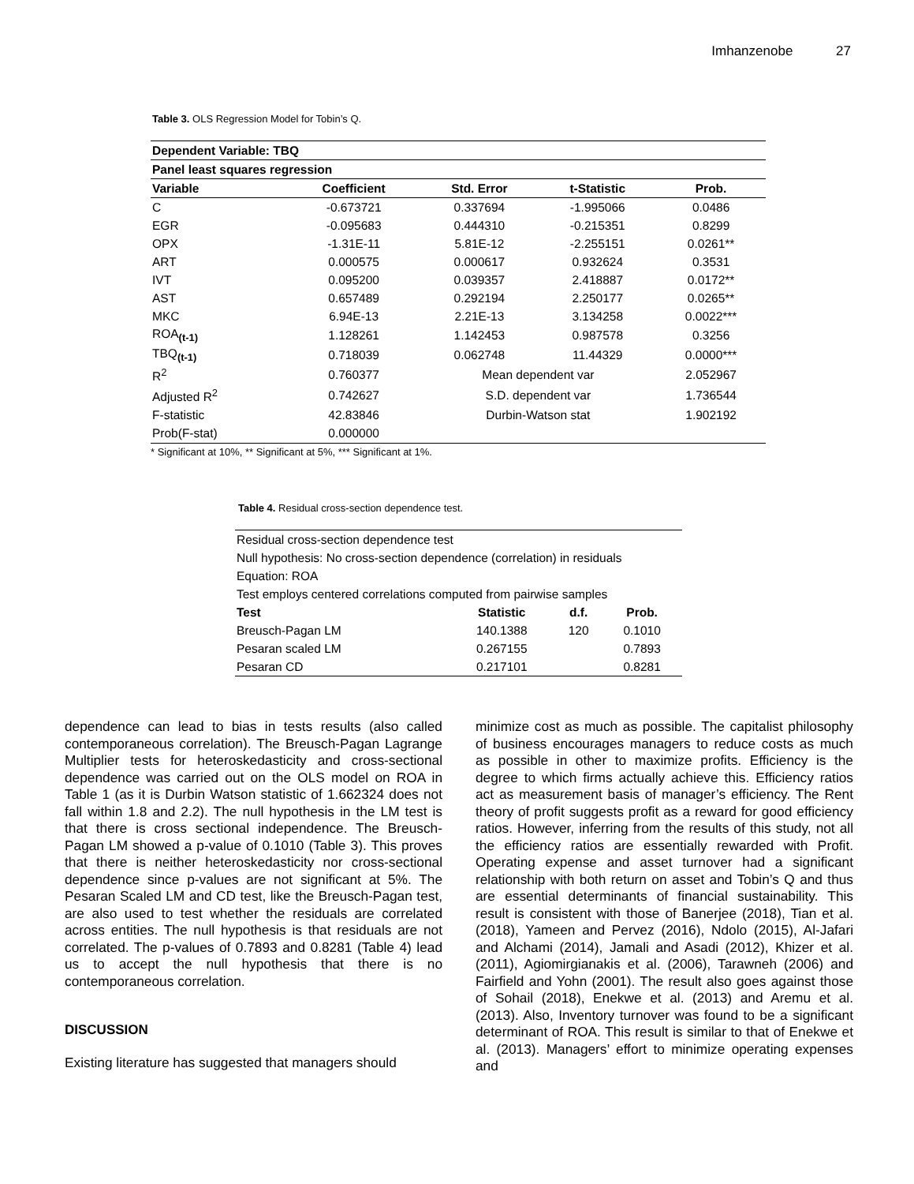Imhanzenobe 27
Table 3. OLS Regression Model for Tobin’s Q.
| Dependent Variable: TBQ | | | | |
| --- | --- | --- | --- | --- |
| Panel least squares regression | | | | |
| Variable | Coefficient | Std. Error | t-Statistic | Prob. |
| C | -0.673721 | 0.337694 | -1.995066 | 0.0486 |
| EGR | -0.095683 | 0.444310 | -0.215351 | 0.8299 |
| OPX | -1.31E-11 | 5.81E-12 | -2.255151 | 0.0261** |
| ART | 0.000575 | 0.000617 | 0.932624 | 0.3531 |
| IVT | 0.095200 | 0.039357 | 2.418887 | 0.0172** |
| AST | 0.657489 | 0.292194 | 2.250177 | 0.0265** |
| MKC | 6.94E-13 | 2.21E-13 | 3.134258 | 0.0022*** |
| ROA<sub>(t-1)</sub> | 1.128261 | 1.142453 | 0.987578 | 0.3256 |
| TBQ<sub>(t-1)</sub> | 0.718039 | 0.062748 | 11.44329 | 0.0000*** |
| R<sup>2</sup> | 0.760377 | Mean dependent var | | 2.052967 |
| Adjusted R<sup>2</sup> | 0.742627 | S.D. dependent var | | 1.736544 |
| F-statistic | 42.83846 | Durbin-Watson stat | | 1.902192 |
| Prob(F-stat) | 0.000000 | | | |
* Significant at 10%, ** Significant at 5%, *** Significant at 1%.
Table 4. Residual cross-section dependence test.
| Residual cross-section dependence test | | | |
| Null hypothesis: No cross-section dependence (correlation) in residuals | | | |
| Equation: ROA | | | |
| Test employs centered correlations computed from pairwise samples | | | |
| Test | Statistic | d.f. | Prob. |
| Breusch-Pagan LM | 140.1388 | 120 | 0.1010 |
| Pesaran scaled LM | 0.267155 | | 0.7893 |
| Pesaran CD | 0.217101 | | 0.8281 |
dependence can lead to bias in tests results (also called contemporaneous correlation). The Breusch-Pagan Lagrange Multiplier tests for heteroskedasticity and cross-sectional dependence was carried out on the OLS model on ROA in Table 1 (as it is Durbin Watson statistic of 1.662324 does not fall within 1.8 and 2.2). The null hypothesis in the LM test is that there is cross sectional independence. The Breusch-Pagan LM showed a p-value of 0.1010 (Table 3). This proves that there is neither heteroskedasticity nor cross-sectional dependence since p-values are not significant at 5%. The Pesaran Scaled LM and CD test, like the Breusch-Pagan test, are also used to test whether the residuals are correlated across entities. The null hypothesis is that residuals are not correlated. The p-values of 0.7893 and 0.8281 (Table 4) lead us to accept the null hypothesis that there is no contemporaneous correlation.
DISCUSSION
Existing literature has suggested that managers should
minimize cost as much as possible. The capitalist philosophy of business encourages managers to reduce costs as much as possible in other to maximize profits. Efficiency is the degree to which firms actually achieve this. Efficiency ratios act as measurement basis of manager’s efficiency. The Rent theory of profit suggests profit as a reward for good efficiency ratios. However, inferring from the results of this study, not all the efficiency ratios are essentially rewarded with Profit. Operating expense and asset turnover had a significant relationship with both return on asset and Tobin’s Q and thus are essential determinants of financial sustainability. This result is consistent with those of Banerjee (2018), Tian et al. (2018), Yameen and Pervez (2016), Ndolo (2015), Al-Jafari and Alchami (2014), Jamali and Asadi (2012), Khizer et al. (2011), Agiomirgianakis et al. (2006), Tarawneh (2006) and Fairfield and Yohn (2001). The result also goes against those of Sohail (2018), Enekwe et al. (2013) and Aremu et al. (2013). Also, Inventory turnover was found to be a significant determinant of ROA. This result is similar to that of Enekwe et al. (2013). Managers’ effort to minimize operating expenses and